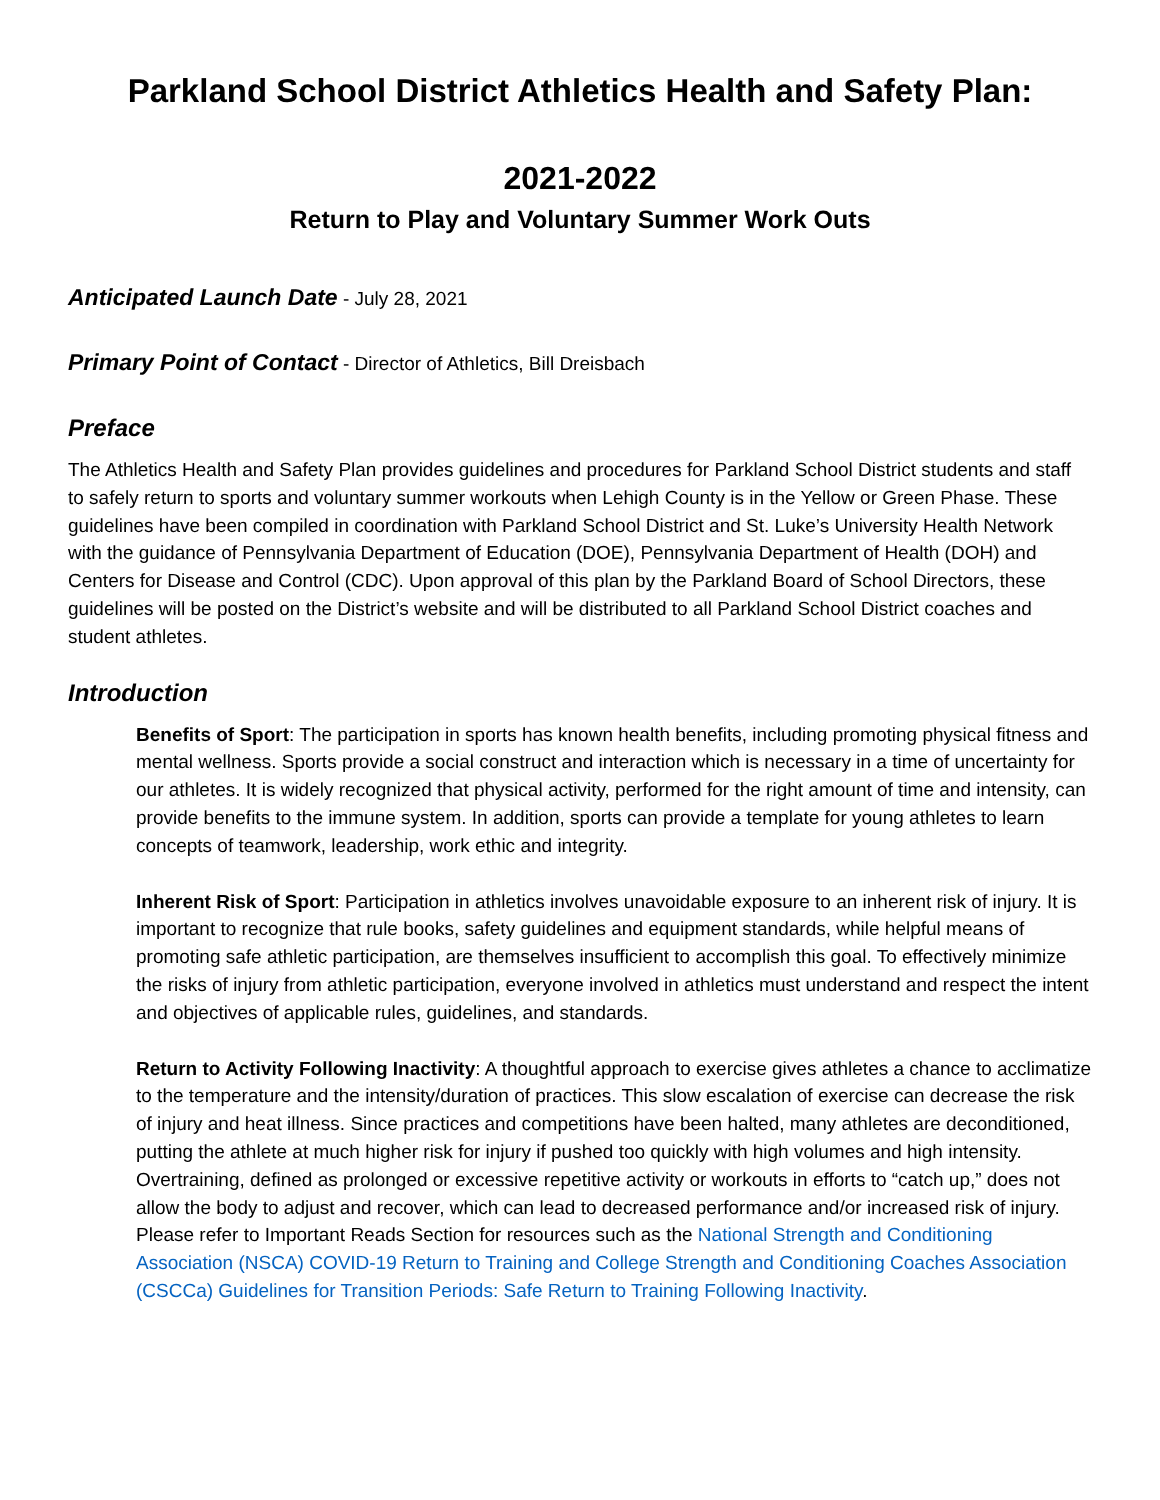Parkland School District Athletics Health and Safety Plan:
2021-2022
Return to Play and Voluntary Summer Work Outs
Anticipated Launch Date - July 28, 2021
Primary Point of Contact - Director of Athletics, Bill Dreisbach
Preface
The Athletics Health and Safety Plan provides guidelines and procedures for Parkland School District students and staff to safely return to sports and voluntary summer workouts when Lehigh County is in the Yellow or Green Phase. These guidelines have been compiled in coordination with Parkland School District and St. Luke’s University Health Network with the guidance of Pennsylvania Department of Education (DOE), Pennsylvania Department of Health (DOH) and Centers for Disease and Control (CDC). Upon approval of this plan by the Parkland Board of School Directors, these guidelines will be posted on the District’s website and will be distributed to all Parkland School District coaches and student athletes.
Introduction
Benefits of Sport: The participation in sports has known health benefits, including promoting physical fitness and mental wellness. Sports provide a social construct and interaction which is necessary in a time of uncertainty for our athletes. It is widely recognized that physical activity, performed for the right amount of time and intensity, can provide benefits to the immune system. In addition, sports can provide a template for young athletes to learn concepts of teamwork, leadership, work ethic and integrity.
Inherent Risk of Sport: Participation in athletics involves unavoidable exposure to an inherent risk of injury. It is important to recognize that rule books, safety guidelines and equipment standards, while helpful means of promoting safe athletic participation, are themselves insufficient to accomplish this goal. To effectively minimize the risks of injury from athletic participation, everyone involved in athletics must understand and respect the intent and objectives of applicable rules, guidelines, and standards.
Return to Activity Following Inactivity: A thoughtful approach to exercise gives athletes a chance to acclimatize to the temperature and the intensity/duration of practices. This slow escalation of exercise can decrease the risk of injury and heat illness. Since practices and competitions have been halted, many athletes are deconditioned, putting the athlete at much higher risk for injury if pushed too quickly with high volumes and high intensity. Overtraining, defined as prolonged or excessive repetitive activity or workouts in efforts to “catch up,” does not allow the body to adjust and recover, which can lead to decreased performance and/or increased risk of injury. Please refer to Important Reads Section for resources such as the National Strength and Conditioning Association (NSCA) COVID-19 Return to Training and College Strength and Conditioning Coaches Association (CSCCa) Guidelines for Transition Periods: Safe Return to Training Following Inactivity.